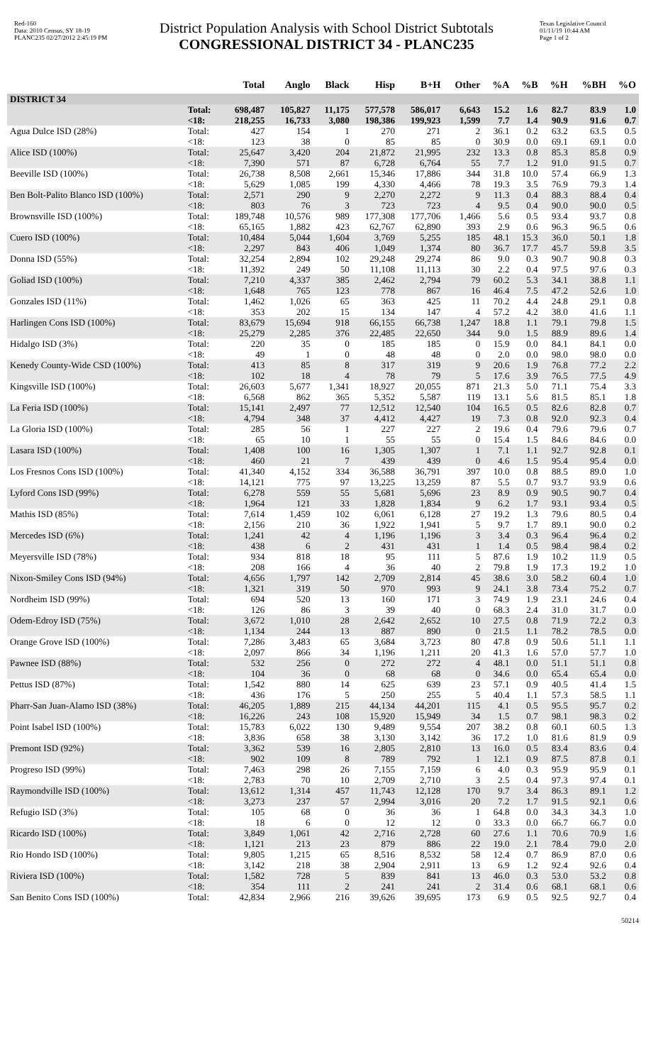Red-160
Data: 2010 Census, SY 18-19
PLANC235 02/27/2012 2:45:19 PM
District Population Analysis with School District Subtotals
CONGRESSIONAL DISTRICT 34 - PLANC235
Texas Legislative Council
01/11/19 10:44 AM
Page 1 of 2
| | | Total | Anglo | Black | Hisp | B+H | Other | %A | %B | %H | %BH | %O |
| --- | --- | --- | --- | --- | --- | --- | --- | --- | --- | --- | --- | --- |
| DISTRICT 34 | | | | | | | | | | | | |
| | Total: | 698,487 | 105,827 | 11,175 | 577,578 | 586,017 | 6,643 | 15.2 | 1.6 | 82.7 | 83.9 | 1.0 |
| | <18: | 218,255 | 16,733 | 3,080 | 198,386 | 199,923 | 1,599 | 7.7 | 1.4 | 90.9 | 91.6 | 0.7 |
| Agua Dulce ISD (28%) | Total: | 427 | 154 | 1 | 270 | 271 | 2 | 36.1 | 0.2 | 63.2 | 63.5 | 0.5 |
| | <18: | 123 | 38 | 0 | 85 | 85 | 0 | 30.9 | 0.0 | 69.1 | 69.1 | 0.0 |
| Alice ISD (100%) | Total: | 25,647 | 3,420 | 204 | 21,872 | 21,995 | 232 | 13.3 | 0.8 | 85.3 | 85.8 | 0.9 |
| | <18: | 7,390 | 571 | 87 | 6,728 | 6,764 | 55 | 7.7 | 1.2 | 91.0 | 91.5 | 0.7 |
| Beeville ISD (100%) | Total: | 26,738 | 8,508 | 2,661 | 15,346 | 17,886 | 344 | 31.8 | 10.0 | 57.4 | 66.9 | 1.3 |
| | <18: | 5,629 | 1,085 | 199 | 4,330 | 4,466 | 78 | 19.3 | 3.5 | 76.9 | 79.3 | 1.4 |
| Ben Bolt-Palito Blanco ISD (100%) | Total: | 2,571 | 290 | 9 | 2,270 | 2,272 | 9 | 11.3 | 0.4 | 88.3 | 88.4 | 0.4 |
| | <18: | 803 | 76 | 3 | 723 | 723 | 4 | 9.5 | 0.4 | 90.0 | 90.0 | 0.5 |
| Brownsville ISD (100%) | Total: | 189,748 | 10,576 | 989 | 177,308 | 177,706 | 1,466 | 5.6 | 0.5 | 93.4 | 93.7 | 0.8 |
| | <18: | 65,165 | 1,882 | 423 | 62,767 | 62,890 | 393 | 2.9 | 0.6 | 96.3 | 96.5 | 0.6 |
| Cuero ISD (100%) | Total: | 10,484 | 5,044 | 1,604 | 3,769 | 5,255 | 185 | 48.1 | 15.3 | 36.0 | 50.1 | 1.8 |
| | <18: | 2,297 | 843 | 406 | 1,049 | 1,374 | 80 | 36.7 | 17.7 | 45.7 | 59.8 | 3.5 |
| Donna ISD (55%) | Total: | 32,254 | 2,894 | 102 | 29,248 | 29,274 | 86 | 9.0 | 0.3 | 90.7 | 90.8 | 0.3 |
| | <18: | 11,392 | 249 | 50 | 11,108 | 11,113 | 30 | 2.2 | 0.4 | 97.5 | 97.6 | 0.3 |
| Goliad ISD (100%) | Total: | 7,210 | 4,337 | 385 | 2,462 | 2,794 | 79 | 60.2 | 5.3 | 34.1 | 38.8 | 1.1 |
| | <18: | 1,648 | 765 | 123 | 778 | 867 | 16 | 46.4 | 7.5 | 47.2 | 52.6 | 1.0 |
| Gonzales ISD (11%) | Total: | 1,462 | 1,026 | 65 | 363 | 425 | 11 | 70.2 | 4.4 | 24.8 | 29.1 | 0.8 |
| | <18: | 353 | 202 | 15 | 134 | 147 | 4 | 57.2 | 4.2 | 38.0 | 41.6 | 1.1 |
| Harlingen Cons ISD (100%) | Total: | 83,679 | 15,694 | 918 | 66,155 | 66,738 | 1,247 | 18.8 | 1.1 | 79.1 | 79.8 | 1.5 |
| | <18: | 25,279 | 2,285 | 376 | 22,485 | 22,650 | 344 | 9.0 | 1.5 | 88.9 | 89.6 | 1.4 |
| Hidalgo ISD (3%) | Total: | 220 | 35 | 0 | 185 | 185 | 0 | 15.9 | 0.0 | 84.1 | 84.1 | 0.0 |
| | <18: | 49 | 1 | 0 | 48 | 48 | 0 | 2.0 | 0.0 | 98.0 | 98.0 | 0.0 |
| Kenedy County-Wide CSD (100%) | Total: | 413 | 85 | 8 | 317 | 319 | 9 | 20.6 | 1.9 | 76.8 | 77.2 | 2.2 |
| | <18: | 102 | 18 | 4 | 78 | 79 | 5 | 17.6 | 3.9 | 76.5 | 77.5 | 4.9 |
| Kingsville ISD (100%) | Total: | 26,603 | 5,677 | 1,341 | 18,927 | 20,055 | 871 | 21.3 | 5.0 | 71.1 | 75.4 | 3.3 |
| | <18: | 6,568 | 862 | 365 | 5,352 | 5,587 | 119 | 13.1 | 5.6 | 81.5 | 85.1 | 1.8 |
| La Feria ISD (100%) | Total: | 15,141 | 2,497 | 77 | 12,512 | 12,540 | 104 | 16.5 | 0.5 | 82.6 | 82.8 | 0.7 |
| | <18: | 4,794 | 348 | 37 | 4,412 | 4,427 | 19 | 7.3 | 0.8 | 92.0 | 92.3 | 0.4 |
| La Gloria ISD (100%) | Total: | 285 | 56 | 1 | 227 | 227 | 2 | 19.6 | 0.4 | 79.6 | 79.6 | 0.7 |
| | <18: | 65 | 10 | 1 | 55 | 55 | 0 | 15.4 | 1.5 | 84.6 | 84.6 | 0.0 |
| Lasara ISD (100%) | Total: | 1,408 | 100 | 16 | 1,305 | 1,307 | 1 | 7.1 | 1.1 | 92.7 | 92.8 | 0.1 |
| | <18: | 460 | 21 | 7 | 439 | 439 | 0 | 4.6 | 1.5 | 95.4 | 95.4 | 0.0 |
| Los Fresnos Cons ISD (100%) | Total: | 41,340 | 4,152 | 334 | 36,588 | 36,791 | 397 | 10.0 | 0.8 | 88.5 | 89.0 | 1.0 |
| | <18: | 14,121 | 775 | 97 | 13,225 | 13,259 | 87 | 5.5 | 0.7 | 93.7 | 93.9 | 0.6 |
| Lyford Cons ISD (99%) | Total: | 6,278 | 559 | 55 | 5,681 | 5,696 | 23 | 8.9 | 0.9 | 90.5 | 90.7 | 0.4 |
| | <18: | 1,964 | 121 | 33 | 1,828 | 1,834 | 9 | 6.2 | 1.7 | 93.1 | 93.4 | 0.5 |
| Mathis ISD (85%) | Total: | 7,614 | 1,459 | 102 | 6,061 | 6,128 | 27 | 19.2 | 1.3 | 79.6 | 80.5 | 0.4 |
| | <18: | 2,156 | 210 | 36 | 1,922 | 1,941 | 5 | 9.7 | 1.7 | 89.1 | 90.0 | 0.2 |
| Mercedes ISD (6%) | Total: | 1,241 | 42 | 4 | 1,196 | 1,196 | 3 | 3.4 | 0.3 | 96.4 | 96.4 | 0.2 |
| | <18: | 438 | 6 | 2 | 431 | 431 | 1 | 1.4 | 0.5 | 98.4 | 98.4 | 0.2 |
| Meyersville ISD (78%) | Total: | 934 | 818 | 18 | 95 | 111 | 5 | 87.6 | 1.9 | 10.2 | 11.9 | 0.5 |
| | <18: | 208 | 166 | 4 | 36 | 40 | 2 | 79.8 | 1.9 | 17.3 | 19.2 | 1.0 |
| Nixon-Smiley Cons ISD (94%) | Total: | 4,656 | 1,797 | 142 | 2,709 | 2,814 | 45 | 38.6 | 3.0 | 58.2 | 60.4 | 1.0 |
| | <18: | 1,321 | 319 | 50 | 970 | 993 | 9 | 24.1 | 3.8 | 73.4 | 75.2 | 0.7 |
| Nordheim ISD (99%) | Total: | 694 | 520 | 13 | 160 | 171 | 3 | 74.9 | 1.9 | 23.1 | 24.6 | 0.4 |
| | <18: | 126 | 86 | 3 | 39 | 40 | 0 | 68.3 | 2.4 | 31.0 | 31.7 | 0.0 |
| Odem-Edroy ISD (75%) | Total: | 3,672 | 1,010 | 28 | 2,642 | 2,652 | 10 | 27.5 | 0.8 | 71.9 | 72.2 | 0.3 |
| | <18: | 1,134 | 244 | 13 | 887 | 890 | 0 | 21.5 | 1.1 | 78.2 | 78.5 | 0.0 |
| Orange Grove ISD (100%) | Total: | 7,286 | 3,483 | 65 | 3,684 | 3,723 | 80 | 47.8 | 0.9 | 50.6 | 51.1 | 1.1 |
| | <18: | 2,097 | 866 | 34 | 1,196 | 1,211 | 20 | 41.3 | 1.6 | 57.0 | 57.7 | 1.0 |
| Pawnee ISD (88%) | Total: | 532 | 256 | 0 | 272 | 272 | 4 | 48.1 | 0.0 | 51.1 | 51.1 | 0.8 |
| | <18: | 104 | 36 | 0 | 68 | 68 | 0 | 34.6 | 0.0 | 65.4 | 65.4 | 0.0 |
| Pettus ISD (87%) | Total: | 1,542 | 880 | 14 | 625 | 639 | 23 | 57.1 | 0.9 | 40.5 | 41.4 | 1.5 |
| | <18: | 436 | 176 | 5 | 250 | 255 | 5 | 40.4 | 1.1 | 57.3 | 58.5 | 1.1 |
| Pharr-San Juan-Alamo ISD (38%) | Total: | 46,205 | 1,889 | 215 | 44,134 | 44,201 | 115 | 4.1 | 0.5 | 95.5 | 95.7 | 0.2 |
| | <18: | 16,226 | 243 | 108 | 15,920 | 15,949 | 34 | 1.5 | 0.7 | 98.1 | 98.3 | 0.2 |
| Point Isabel ISD (100%) | Total: | 15,783 | 6,022 | 130 | 9,489 | 9,554 | 207 | 38.2 | 0.8 | 60.1 | 60.5 | 1.3 |
| | <18: | 3,836 | 658 | 38 | 3,130 | 3,142 | 36 | 17.2 | 1.0 | 81.6 | 81.9 | 0.9 |
| Premont ISD (92%) | Total: | 3,362 | 539 | 16 | 2,805 | 2,810 | 13 | 16.0 | 0.5 | 83.4 | 83.6 | 0.4 |
| | <18: | 902 | 109 | 8 | 789 | 792 | 1 | 12.1 | 0.9 | 87.5 | 87.8 | 0.1 |
| Progreso ISD (99%) | Total: | 7,463 | 298 | 26 | 7,155 | 7,159 | 6 | 4.0 | 0.3 | 95.9 | 95.9 | 0.1 |
| | <18: | 2,783 | 70 | 10 | 2,709 | 2,710 | 3 | 2.5 | 0.4 | 97.3 | 97.4 | 0.1 |
| Raymondville ISD (100%) | Total: | 13,612 | 1,314 | 457 | 11,743 | 12,128 | 170 | 9.7 | 3.4 | 86.3 | 89.1 | 1.2 |
| | <18: | 3,273 | 237 | 57 | 2,994 | 3,016 | 20 | 7.2 | 1.7 | 91.5 | 92.1 | 0.6 |
| Refugio ISD (3%) | Total: | 105 | 68 | 0 | 36 | 36 | 1 | 64.8 | 0.0 | 34.3 | 34.3 | 1.0 |
| | <18: | 18 | 6 | 0 | 12 | 12 | 0 | 33.3 | 0.0 | 66.7 | 66.7 | 0.0 |
| Ricardo ISD (100%) | Total: | 3,849 | 1,061 | 42 | 2,716 | 2,728 | 60 | 27.6 | 1.1 | 70.6 | 70.9 | 1.6 |
| | <18: | 1,121 | 213 | 23 | 879 | 886 | 22 | 19.0 | 2.1 | 78.4 | 79.0 | 2.0 |
| Rio Hondo ISD (100%) | Total: | 9,805 | 1,215 | 65 | 8,516 | 8,532 | 58 | 12.4 | 0.7 | 86.9 | 87.0 | 0.6 |
| | <18: | 3,142 | 218 | 38 | 2,904 | 2,911 | 13 | 6.9 | 1.2 | 92.4 | 92.6 | 0.4 |
| Riviera ISD (100%) | Total: | 1,582 | 728 | 5 | 839 | 841 | 13 | 46.0 | 0.3 | 53.0 | 53.2 | 0.8 |
| | <18: | 354 | 111 | 2 | 241 | 241 | 2 | 31.4 | 0.6 | 68.1 | 68.1 | 0.6 |
| San Benito Cons ISD (100%) | Total: | 42,834 | 2,966 | 216 | 39,626 | 39,695 | 173 | 6.9 | 0.5 | 92.5 | 92.7 | 0.4 |
50214